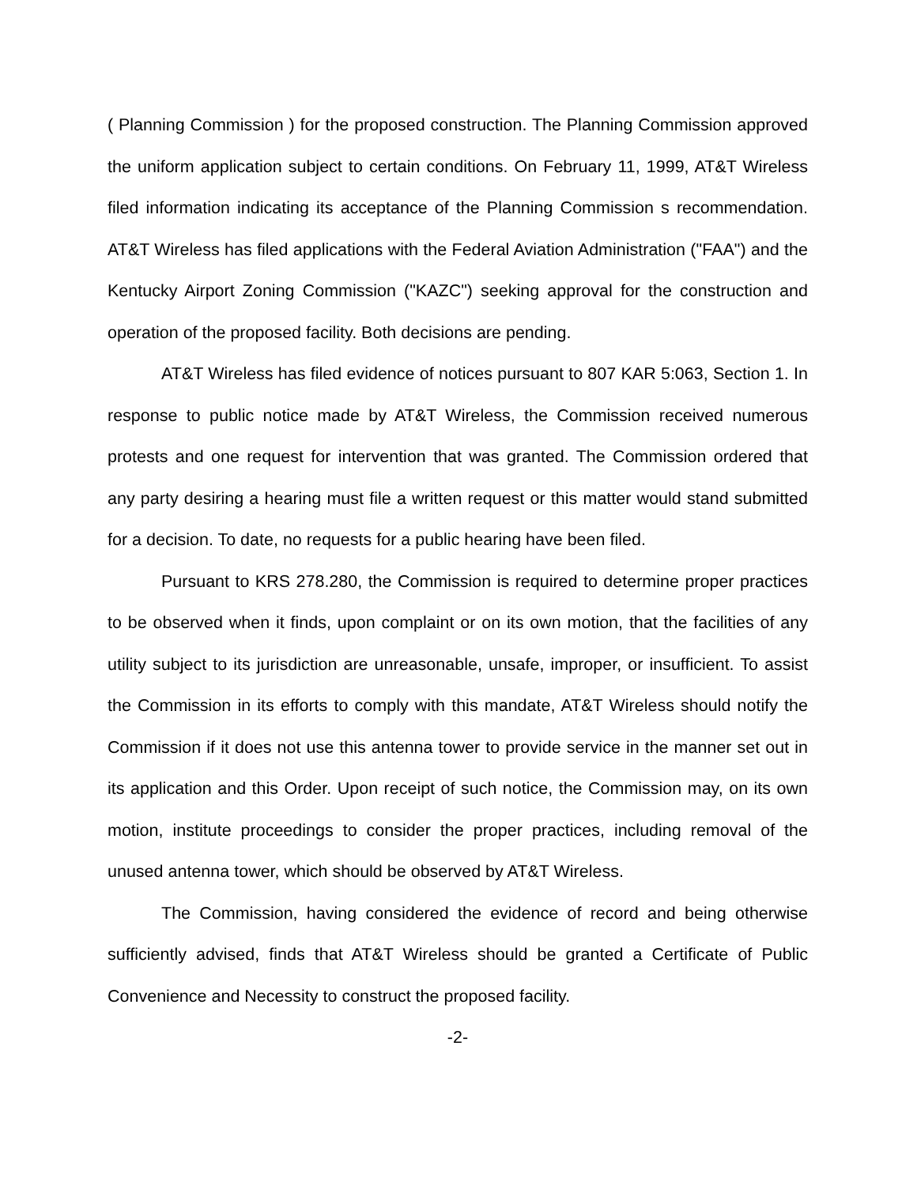( Planning Commission ) for the proposed construction. The Planning Commission approved the uniform application subject to certain conditions. On February 11, 1999, AT&T Wireless filed information indicating its acceptance of the Planning Commission s recommendation. AT&T Wireless has filed applications with the Federal Aviation Administration ("FAA") and the Kentucky Airport Zoning Commission ("KAZC") seeking approval for the construction and operation of the proposed facility. Both decisions are pending.
AT&T Wireless has filed evidence of notices pursuant to 807 KAR 5:063, Section 1. In response to public notice made by AT&T Wireless, the Commission received numerous protests and one request for intervention that was granted. The Commission ordered that any party desiring a hearing must file a written request or this matter would stand submitted for a decision. To date, no requests for a public hearing have been filed.
Pursuant to KRS 278.280, the Commission is required to determine proper practices to be observed when it finds, upon complaint or on its own motion, that the facilities of any utility subject to its jurisdiction are unreasonable, unsafe, improper, or insufficient. To assist the Commission in its efforts to comply with this mandate, AT&T Wireless should notify the Commission if it does not use this antenna tower to provide service in the manner set out in its application and this Order. Upon receipt of such notice, the Commission may, on its own motion, institute proceedings to consider the proper practices, including removal of the unused antenna tower, which should be observed by AT&T Wireless.
The Commission, having considered the evidence of record and being otherwise sufficiently advised, finds that AT&T Wireless should be granted a Certificate of Public Convenience and Necessity to construct the proposed facility.
-2-